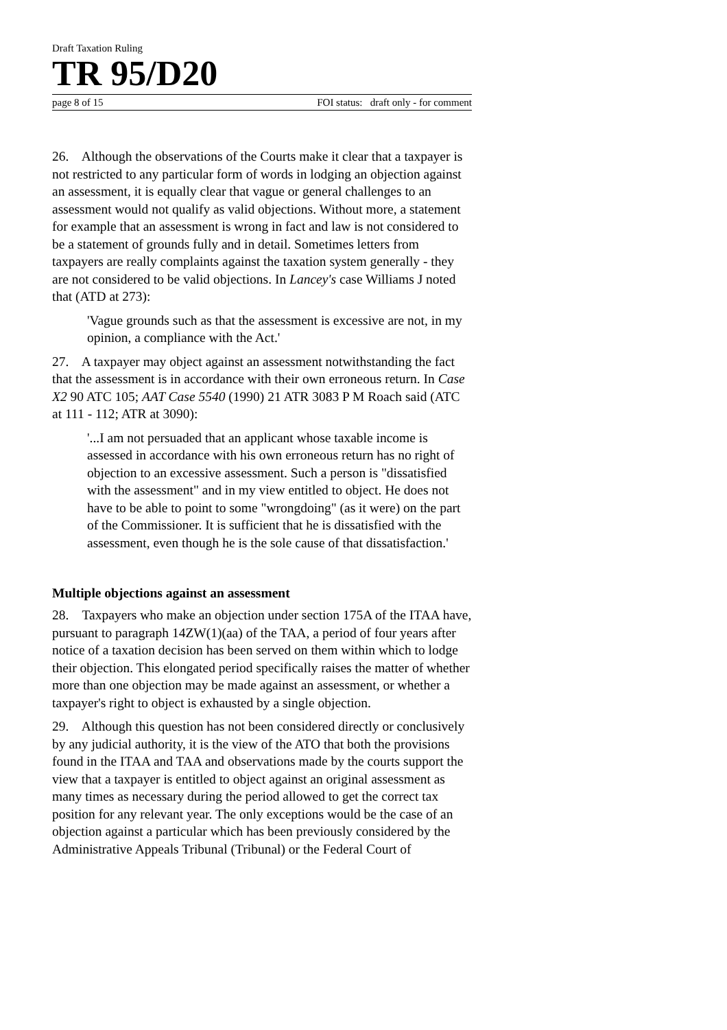Draft Taxation Ruling
TR 95/D20
page 8 of 15 FOI status: draft only - for comment
26. Although the observations of the Courts make it clear that a taxpayer is not restricted to any particular form of words in lodging an objection against an assessment, it is equally clear that vague or general challenges to an assessment would not qualify as valid objections. Without more, a statement for example that an assessment is wrong in fact and law is not considered to be a statement of grounds fully and in detail. Sometimes letters from taxpayers are really complaints against the taxation system generally - they are not considered to be valid objections. In Lancey's case Williams J noted that (ATD at 273):
'Vague grounds such as that the assessment is excessive are not, in my opinion, a compliance with the Act.'
27. A taxpayer may object against an assessment notwithstanding the fact that the assessment is in accordance with their own erroneous return. In Case X2 90 ATC 105; AAT Case 5540 (1990) 21 ATR 3083 P M Roach said (ATC at 111 - 112; ATR at 3090):
'...I am not persuaded that an applicant whose taxable income is assessed in accordance with his own erroneous return has no right of objection to an excessive assessment. Such a person is "dissatisfied with the assessment" and in my view entitled to object. He does not have to be able to point to some "wrongdoing" (as it were) on the part of the Commissioner. It is sufficient that he is dissatisfied with the assessment, even though he is the sole cause of that dissatisfaction.'
Multiple objections against an assessment
28. Taxpayers who make an objection under section 175A of the ITAA have, pursuant to paragraph 14ZW(1)(aa) of the TAA, a period of four years after notice of a taxation decision has been served on them within which to lodge their objection. This elongated period specifically raises the matter of whether more than one objection may be made against an assessment, or whether a taxpayer's right to object is exhausted by a single objection.
29. Although this question has not been considered directly or conclusively by any judicial authority, it is the view of the ATO that both the provisions found in the ITAA and TAA and observations made by the courts support the view that a taxpayer is entitled to object against an original assessment as many times as necessary during the period allowed to get the correct tax position for any relevant year. The only exceptions would be the case of an objection against a particular which has been previously considered by the Administrative Appeals Tribunal (Tribunal) or the Federal Court of